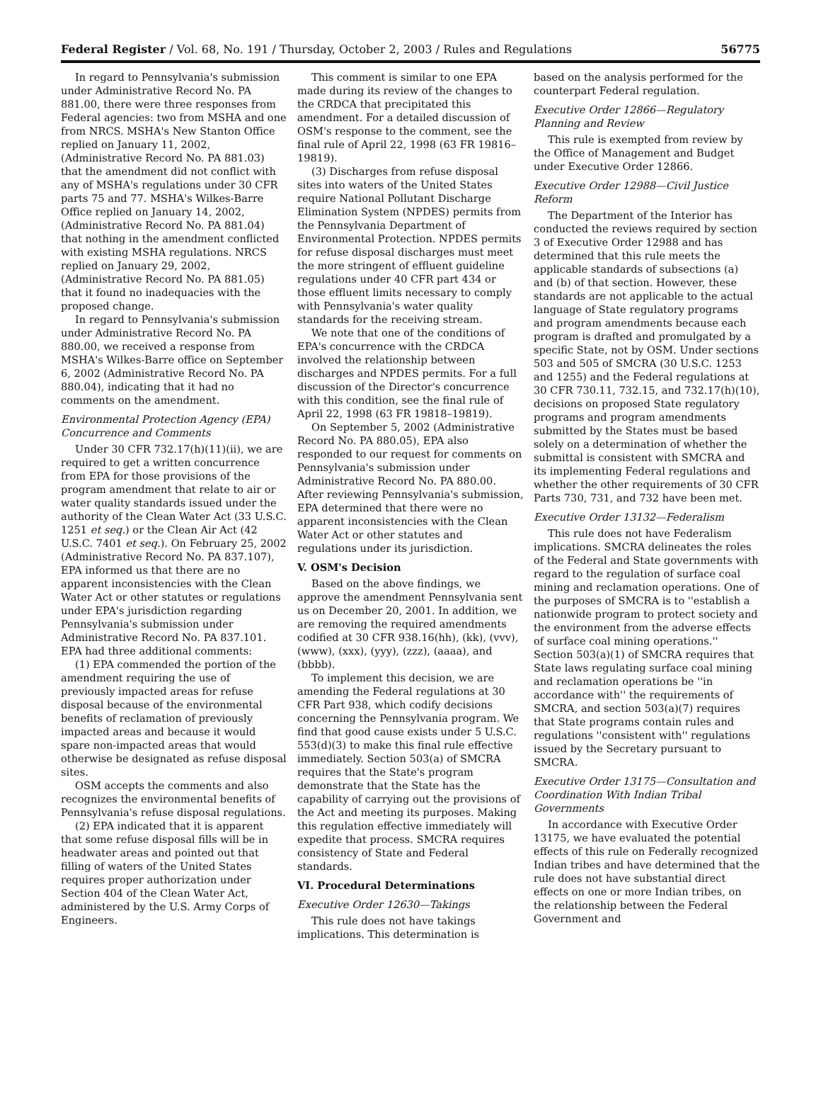Federal Register / Vol. 68, No. 191 / Thursday, October 2, 2003 / Rules and Regulations 56775
In regard to Pennsylvania's submission under Administrative Record No. PA 881.00, there were three responses from Federal agencies: two from MSHA and one from NRCS. MSHA's New Stanton Office replied on January 11, 2002, (Administrative Record No. PA 881.03) that the amendment did not conflict with any of MSHA's regulations under 30 CFR parts 75 and 77. MSHA's Wilkes-Barre Office replied on January 14, 2002, (Administrative Record No. PA 881.04) that nothing in the amendment conflicted with existing MSHA regulations. NRCS replied on January 29, 2002, (Administrative Record No. PA 881.05) that it found no inadequacies with the proposed change.
In regard to Pennsylvania's submission under Administrative Record No. PA 880.00, we received a response from MSHA's Wilkes-Barre office on September 6, 2002 (Administrative Record No. PA 880.04), indicating that it had no comments on the amendment.
Environmental Protection Agency (EPA) Concurrence and Comments
Under 30 CFR 732.17(h)(11)(ii), we are required to get a written concurrence from EPA for those provisions of the program amendment that relate to air or water quality standards issued under the authority of the Clean Water Act (33 U.S.C. 1251 et seq.) or the Clean Air Act (42 U.S.C. 7401 et seq.). On February 25, 2002 (Administrative Record No. PA 837.107), EPA informed us that there are no apparent inconsistencies with the Clean Water Act or other statutes or regulations under EPA's jurisdiction regarding Pennsylvania's submission under Administrative Record No. PA 837.101. EPA had three additional comments:
(1) EPA commended the portion of the amendment requiring the use of previously impacted areas for refuse disposal because of the environmental benefits of reclamation of previously impacted areas and because it would spare non-impacted areas that would otherwise be designated as refuse disposal sites.
OSM accepts the comments and also recognizes the environmental benefits of Pennsylvania's refuse disposal regulations.
(2) EPA indicated that it is apparent that some refuse disposal fills will be in headwater areas and pointed out that filling of waters of the United States requires proper authorization under Section 404 of the Clean Water Act, administered by the U.S. Army Corps of Engineers.
This comment is similar to one EPA made during its review of the changes to the CRDCA that precipitated this amendment. For a detailed discussion of OSM's response to the comment, see the final rule of April 22, 1998 (63 FR 19816–19819).
(3) Discharges from refuse disposal sites into waters of the United States require National Pollutant Discharge Elimination System (NPDES) permits from the Pennsylvania Department of Environmental Protection. NPDES permits for refuse disposal discharges must meet the more stringent of effluent guideline regulations under 40 CFR part 434 or those effluent limits necessary to comply with Pennsylvania's water quality standards for the receiving stream.
We note that one of the conditions of EPA's concurrence with the CRDCA involved the relationship between discharges and NPDES permits. For a full discussion of the Director's concurrence with this condition, see the final rule of April 22, 1998 (63 FR 19818–19819).
On September 5, 2002 (Administrative Record No. PA 880.05), EPA also responded to our request for comments on Pennsylvania's submission under Administrative Record No. PA 880.00. After reviewing Pennsylvania's submission, EPA determined that there were no apparent inconsistencies with the Clean Water Act or other statutes and regulations under its jurisdiction.
V. OSM's Decision
Based on the above findings, we approve the amendment Pennsylvania sent us on December 20, 2001. In addition, we are removing the required amendments codified at 30 CFR 938.16(hh), (kk), (vvv), (www), (xxx), (yyy), (zzz), (aaaa), and (bbbb).
To implement this decision, we are amending the Federal regulations at 30 CFR Part 938, which codify decisions concerning the Pennsylvania program. We find that good cause exists under 5 U.S.C. 553(d)(3) to make this final rule effective immediately. Section 503(a) of SMCRA requires that the State's program demonstrate that the State has the capability of carrying out the provisions of the Act and meeting its purposes. Making this regulation effective immediately will expedite that process. SMCRA requires consistency of State and Federal standards.
VI. Procedural Determinations
Executive Order 12630—Takings
This rule does not have takings implications. This determination is
based on the analysis performed for the counterpart Federal regulation.
Executive Order 12866—Regulatory Planning and Review
This rule is exempted from review by the Office of Management and Budget under Executive Order 12866.
Executive Order 12988—Civil Justice Reform
The Department of the Interior has conducted the reviews required by section 3 of Executive Order 12988 and has determined that this rule meets the applicable standards of subsections (a) and (b) of that section. However, these standards are not applicable to the actual language of State regulatory programs and program amendments because each program is drafted and promulgated by a specific State, not by OSM. Under sections 503 and 505 of SMCRA (30 U.S.C. 1253 and 1255) and the Federal regulations at 30 CFR 730.11, 732.15, and 732.17(h)(10), decisions on proposed State regulatory programs and program amendments submitted by the States must be based solely on a determination of whether the submittal is consistent with SMCRA and its implementing Federal regulations and whether the other requirements of 30 CFR Parts 730, 731, and 732 have been met.
Executive Order 13132—Federalism
This rule does not have Federalism implications. SMCRA delineates the roles of the Federal and State governments with regard to the regulation of surface coal mining and reclamation operations. One of the purposes of SMCRA is to ''establish a nationwide program to protect society and the environment from the adverse effects of surface coal mining operations.'' Section 503(a)(1) of SMCRA requires that State laws regulating surface coal mining and reclamation operations be ''in accordance with'' the requirements of SMCRA, and section 503(a)(7) requires that State programs contain rules and regulations ''consistent with'' regulations issued by the Secretary pursuant to SMCRA.
Executive Order 13175—Consultation and Coordination With Indian Tribal Governments
In accordance with Executive Order 13175, we have evaluated the potential effects of this rule on Federally recognized Indian tribes and have determined that the rule does not have substantial direct effects on one or more Indian tribes, on the relationship between the Federal Government and